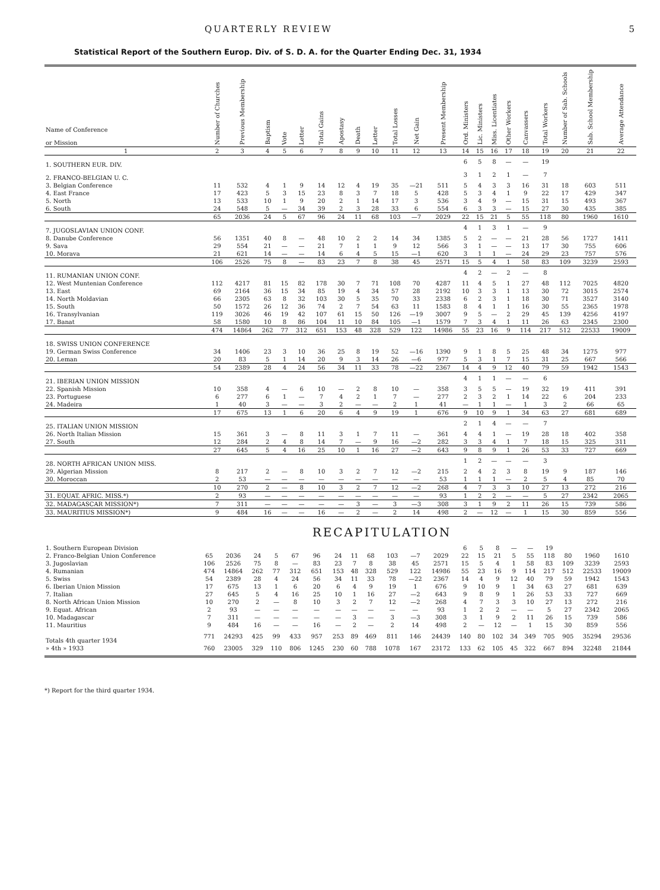QUARTERLY REVIEW 5
Statistical Report of the Southern Europ. Div. of S. D. A. for the Quarter Ending Dec. 31, 1934
| Name of Conference or Mission | Number of Churches | Previous Membership | Baptism | Vote | Letter | Total Gains | Apostasy | Death | Letter | Total Losses | Net Gain | Present Membership | Ord. Ministers | Lic. Ministers | Miss. Licentiates | Other Workers | Canvassers | Total Workers | Number of Sab. Schools | Sab. School Membership | Average Attendance |
| --- | --- | --- | --- | --- | --- | --- | --- | --- | --- | --- | --- | --- | --- | --- | --- | --- | --- | --- | --- | --- | --- |
| 1 | 2 | 3 | 4 | 5 | 6 | 7 | 8 | 9 | 10 | 11 | 12 | 13 | 14 | 15 | 16 | 17 | 18 | 19 | 20 | 21 | 22 |
| 1. SOUTHERN EUR. DIV. | | | | | | | | | | | | | 6 | 5 | 8 | — | — | 19 | | | |
| 2. FRANCO-BELGIAN U. C. | | | | | | | | | | | | | 3 | 1 | 2 | 1 | — | 7 | | | |
| 3. Belgian Conference | 11 | 532 | 4 | 1 | 9 | 14 | 12 | 4 | 19 | 35 | —21 | 511 | 5 | 4 | 3 | 3 | 16 | 31 | 18 | 603 | 511 |
| 4. East France | 17 | 423 | 5 | 3 | 15 | 23 | 8 | 3 | 7 | 18 | 5 | 428 | 5 | 3 | 4 | 1 | 9 | 22 | 17 | 429 | 347 |
| 5. North | 13 | 533 | 10 | 1 | 9 | 20 | 2 | 1 | 14 | 17 | 3 | 536 | 3 | 4 | 9 | — | 15 | 31 | 15 | 493 | 367 |
| 6. South | 24 | 548 | 5 | — | 34 | 39 | 2 | 3 | 28 | 33 | 6 | 554 | 6 | 3 | 3 | — | 15 | 27 | 30 | 435 | 385 |
| | 65 | 2036 | 24 | 5 | 67 | 96 | 24 | 11 | 68 | 103 | —7 | 2029 | 22 | 15 | 21 | 5 | 55 | 118 | 80 | 1960 | 1610 |
| 7. JUGOSLAVIAN UNION CONF. | | | | | | | | | | | | | 4 | 1 | 3 | 1 | — | 9 | | | |
| 8. Danube Conference | 56 | 1351 | 40 | 8 | — | 48 | 10 | 2 | 2 | 14 | 34 | 1385 | 5 | 2 | — | — | 21 | 28 | 56 | 1727 | 1411 |
| 9. Sava | 29 | 554 | 21 | — | — | 21 | 7 | 1 | 1 | 9 | 12 | 566 | 3 | 1 | — | — | 13 | 17 | 30 | 755 | 606 |
| 10. Morava | 21 | 621 | 14 | — | — | 14 | 6 | 4 | 5 | 15 | —1 | 620 | 3 | 1 | 1 | — | 24 | 29 | 23 | 757 | 576 |
| | 106 | 2526 | 75 | 8 | — | 83 | 23 | 7 | 8 | 38 | 45 | 2571 | 15 | 5 | 4 | 1 | 58 | 83 | 109 | 3239 | 2593 |
| 11. RUMANIAN UNION CONF. | | | | | | | | | | | | | 4 | 2 | — | 2 | — | 8 | | | |
| 12. West Muntenian Conference | 112 | 4217 | 81 | 15 | 82 | 178 | 30 | 7 | 71 | 108 | 70 | 4287 | 11 | 4 | 5 | 1 | 27 | 48 | 112 | 7025 | 4820 |
| 13. East | 69 | 2164 | 36 | 15 | 34 | 85 | 19 | 4 | 34 | 57 | 28 | 2192 | 10 | 3 | 3 | 1 | 13 | 30 | 72 | 3015 | 2574 |
| 14. North Moldavian | 66 | 2305 | 63 | 8 | 32 | 103 | 30 | 5 | 35 | 70 | 33 | 2338 | 6 | 2 | 3 | 1 | 18 | 30 | 71 | 3527 | 3140 |
| 15. South | 50 | 1572 | 26 | 12 | 36 | 74 | 2 | 7 | 54 | 63 | 11 | 1583 | 8 | 4 | 1 | 1 | 16 | 30 | 55 | 2365 | 1978 |
| 16. Transylvanian | 119 | 3026 | 46 | 19 | 42 | 107 | 61 | 15 | 50 | 126 | —19 | 3007 | 9 | 5 | — | 2 | 29 | 45 | 139 | 4256 | 4197 |
| 17. Banat | 58 | 1580 | 10 | 8 | 86 | 104 | 11 | 10 | 84 | 105 | —1 | 1579 | 7 | 3 | 4 | 1 | 11 | 26 | 63 | 2345 | 2300 |
| | 474 | 14864 | 262 | 77 | 312 | 651 | 153 | 48 | 328 | 529 | 122 | 14986 | 55 | 23 | 16 | 9 | 114 | 217 | 512 | 22533 | 19009 |
| 18. SWISS UNION CONFERENCE | | | | | | | | | | | | | | | | | | | | | |
| 19. German Swiss Conference | 34 | 1406 | 23 | 3 | 10 | 36 | 25 | 8 | 19 | 52 | —16 | 1390 | 9 | 1 | 8 | 5 | 25 | 48 | 34 | 1275 | 977 |
| 20. Leman | 20 | 83 | 5 | 1 | 14 | 20 | 9 | 3 | 14 | 26 | —6 | 977 | 5 | 3 | 1 | 7 | 15 | 31 | 25 | 667 | 566 |
| | 54 | 2389 | 28 | 4 | 24 | 56 | 34 | 11 | 33 | 78 | —22 | 2367 | 14 | 4 | 9 | 12 | 40 | 79 | 59 | 1942 | 1543 |
| 21. IBERIAN UNION MISSION | | | | | | | | | | | | | 4 | 1 | 1 | — | — | 6 | | | |
| 22. Spanish Mission | 10 | 358 | 4 | — | 6 | 10 | — | 2 | 8 | 10 | — | 358 | 3 | 5 | 5 | — | 19 | 32 | 19 | 411 | 391 |
| 23. Portuguese | 6 | 277 | 6 | 1 | — | 7 | 4 | 2 | 1 | 7 | — | 277 | 2 | 3 | 2 | 1 | 14 | 22 | 6 | 204 | 233 |
| 24. Madeira | 1 | 40 | 3 | — | — | 3 | 2 | — | — | 2 | 1 | 41 | — | 1 | 1 | — | 1 | 3 | 2 | 66 | 65 |
| | 17 | 675 | 13 | 1 | 6 | 20 | 6 | 4 | 9 | 19 | 1 | 676 | 9 | 10 | 9 | 1 | 34 | 63 | 27 | 681 | 689 |
| 25. ITALIAN UNION MISSION | | | | | | | | | | | | | 2 | 1 | 4 | — | — | 7 | | | |
| 26. North Italian Mission | 15 | 361 | 3 | — | 8 | 11 | 3 | 1 | 7 | 11 | — | 361 | 4 | 4 | 1 | — | 19 | 28 | 18 | 402 | 358 |
| 27. South | 12 | 284 | 2 | 4 | 8 | 14 | 7 | — | 9 | 16 | —2 | 282 | 3 | 3 | 4 | 1 | 7 | 18 | 15 | 325 | 311 |
| | 27 | 645 | 5 | 4 | 16 | 25 | 10 | 1 | 16 | 27 | —2 | 643 | 9 | 8 | 9 | 1 | 26 | 53 | 33 | 727 | 669 |
| 28. NORTH AFRICAN UNION MISS. | | | | | | | | | | | | | 1 | 2 | — | — | — | 3 | | | |
| 29. Algerian Mission | 8 | 217 | 2 | — | 8 | 10 | 3 | 2 | 7 | 12 | —2 | 215 | 2 | 4 | 2 | 3 | 8 | 19 | 9 | 187 | 146 |
| 30. Moroccan | 2 | 53 | — | — | — | — | — | — | — | — | — | 53 | 1 | 1 | 1 | — | 2 | 5 | 4 | 85 | 70 |
| | 10 | 270 | 2 | — | 8 | 10 | 3 | 2 | 7 | 12 | —2 | 268 | 4 | 7 | 3 | 3 | 10 | 27 | 13 | 272 | 216 |
| 31. EQUAT. AFRIC. MISS.*) | 2 | 93 | — | — | — | — | — | — | — | — | — | 93 | 1 | 2 | 2 | — | — | 5 | 27 | 2342 | 2065 |
| 32. MADAGASCAR MISSION*) | 7 | 311 | — | — | — | — | — | 3 | — | 3 | —3 | 308 | 3 | 1 | 9 | 2 | 11 | 26 | 15 | 739 | 586 |
| 33. MAURITIUS MISSION*) | 9 | 484 | 16 | — | — | 16 | — | 2 | — | 2 | 14 | 498 | 2 | — | 12 | — | 1 | 15 | 30 | 859 | 556 |
RECAPITULATION
| 1. Southern European Division | | | | | | | | | | | | | 6 | 5 | 8 | — | — | 19 | | | |
| 2. Franco-Belgian Union Conference | 65 | 2036 | 24 | 5 | 67 | 96 | 24 | 11 | 68 | 103 | —7 | 2029 | 22 | 15 | 21 | 5 | 55 | 118 | 80 | 1960 | 1610 |
| 3. Jugoslavian | 106 | 2526 | 75 | 8 | — | 83 | 23 | 7 | 8 | 38 | 45 | 2571 | 15 | 5 | 4 | 1 | 58 | 83 | 109 | 3239 | 2593 |
| 4. Rumanian | 474 | 14864 | 262 | 77 | 312 | 651 | 153 | 48 | 328 | 529 | 122 | 14986 | 55 | 23 | 16 | 9 | 114 | 217 | 512 | 22533 | 19009 |
| 5. Swiss | 54 | 2389 | 28 | 4 | 24 | 56 | 34 | 11 | 33 | 78 | —22 | 2367 | 14 | 4 | 9 | 12 | 40 | 79 | 59 | 1942 | 1543 |
| 6. Iberian Union Mission | 17 | 675 | 13 | 1 | 6 | 20 | 6 | 4 | 9 | 19 | 1 | 676 | 9 | 10 | 9 | 1 | 34 | 63 | 27 | 681 | 639 |
| 7. Italian | 27 | 645 | 5 | 4 | 16 | 25 | 10 | 1 | 16 | 27 | —2 | 643 | 9 | 8 | 9 | 1 | 26 | 53 | 33 | 727 | 669 |
| 8. North African Union Mission | 10 | 270 | 2 | — | 8 | 10 | 3 | 2 | 7 | 12 | —2 | 268 | 4 | 7 | 3 | 3 | 10 | 27 | 13 | 272 | 216 |
| 9. Equat. African | 2 | 93 | — | — | — | — | — | — | — | — | — | 93 | 1 | 2 | 2 | — | — | 5 | 27 | 2342 | 2065 |
| 10. Madagascar | 7 | 311 | — | — | — | — | — | 3 | — | 3 | —3 | 308 | 3 | 1 | 9 | 2 | 11 | 26 | 15 | 739 | 586 |
| 11. Mauritius | 9 | 484 | 16 | — | — | 16 | — | 2 | — | 2 | 14 | 498 | 2 | — | 12 | — | 1 | 15 | 30 | 859 | 556 |
| Totals 4th quarter 1934 | 771 | 24293 | 425 | 99 | 433 | 957 | 253 | 89 | 469 | 811 | 146 | 24439 | 140 | 80 | 102 | 34 | 349 | 705 | 905 | 35294 | 29536 |
| » 4th » 1933 | 760 | 23005 | 329 | 110 | 806 | 1245 | 230 | 60 | 788 | 1078 | 167 | 23172 | 133 | 62 | 105 | 45 | 322 | 667 | 894 | 32248 | 21844 |
*) Report for the third quarter 1934.